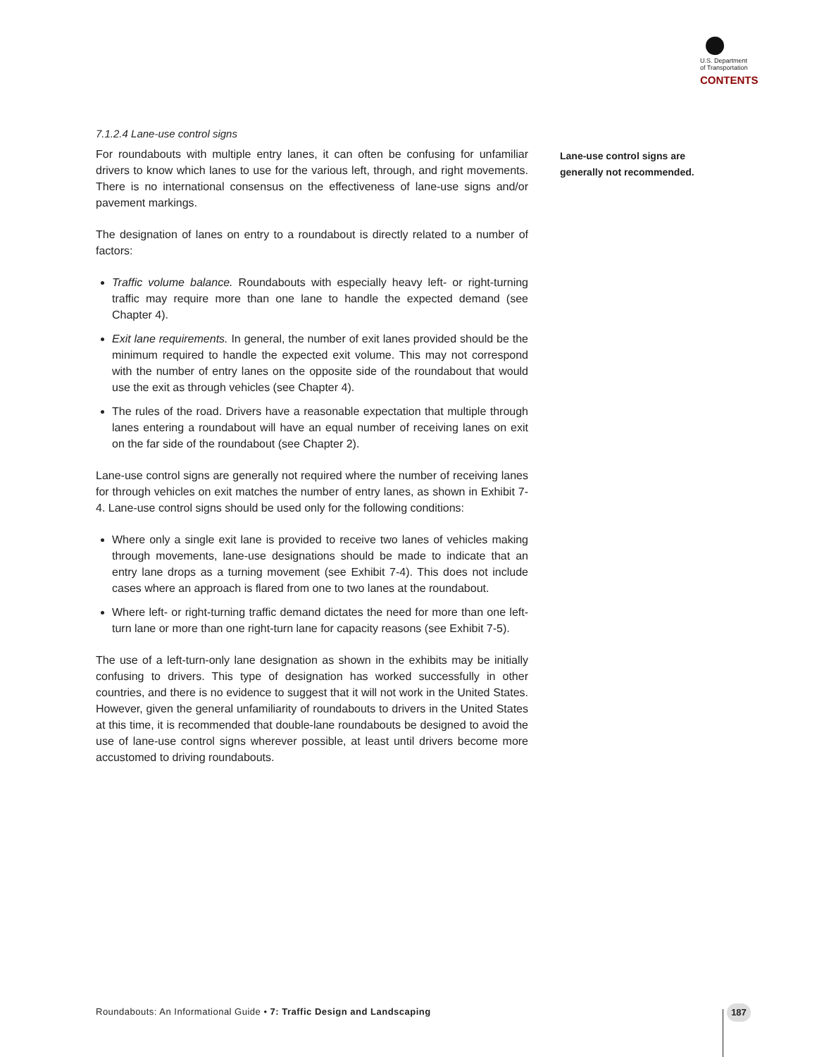U.S. Department
of Transportation
CONTENTS
7.1.2.4 Lane-use control signs
For roundabouts with multiple entry lanes, it can often be confusing for unfamiliar drivers to know which lanes to use for the various left, through, and right movements. There is no international consensus on the effectiveness of lane-use signs and/or pavement markings.
The designation of lanes on entry to a roundabout is directly related to a number of factors:
Traffic volume balance. Roundabouts with especially heavy left- or right-turning traffic may require more than one lane to handle the expected demand (see Chapter 4).
Exit lane requirements. In general, the number of exit lanes provided should be the minimum required to handle the expected exit volume. This may not correspond with the number of entry lanes on the opposite side of the roundabout that would use the exit as through vehicles (see Chapter 4).
The rules of the road. Drivers have a reasonable expectation that multiple through lanes entering a roundabout will have an equal number of receiving lanes on exit on the far side of the roundabout (see Chapter 2).
Lane-use control signs are generally not required where the number of receiving lanes for through vehicles on exit matches the number of entry lanes, as shown in Exhibit 7-4. Lane-use control signs should be used only for the following conditions:
Where only a single exit lane is provided to receive two lanes of vehicles making through movements, lane-use designations should be made to indicate that an entry lane drops as a turning movement (see Exhibit 7-4). This does not include cases where an approach is flared from one to two lanes at the roundabout.
Where left- or right-turning traffic demand dictates the need for more than one left-turn lane or more than one right-turn lane for capacity reasons (see Exhibit 7-5).
The use of a left-turn-only lane designation as shown in the exhibits may be initially confusing to drivers. This type of designation has worked successfully in other countries, and there is no evidence to suggest that it will not work in the United States. However, given the general unfamiliarity of roundabouts to drivers in the United States at this time, it is recommended that double-lane roundabouts be designed to avoid the use of lane-use control signs wherever possible, at least until drivers become more accustomed to driving roundabouts.
Lane-use control signs are generally not recommended.
Roundabouts: An Informational Guide • 7: Traffic Design and Landscaping
187